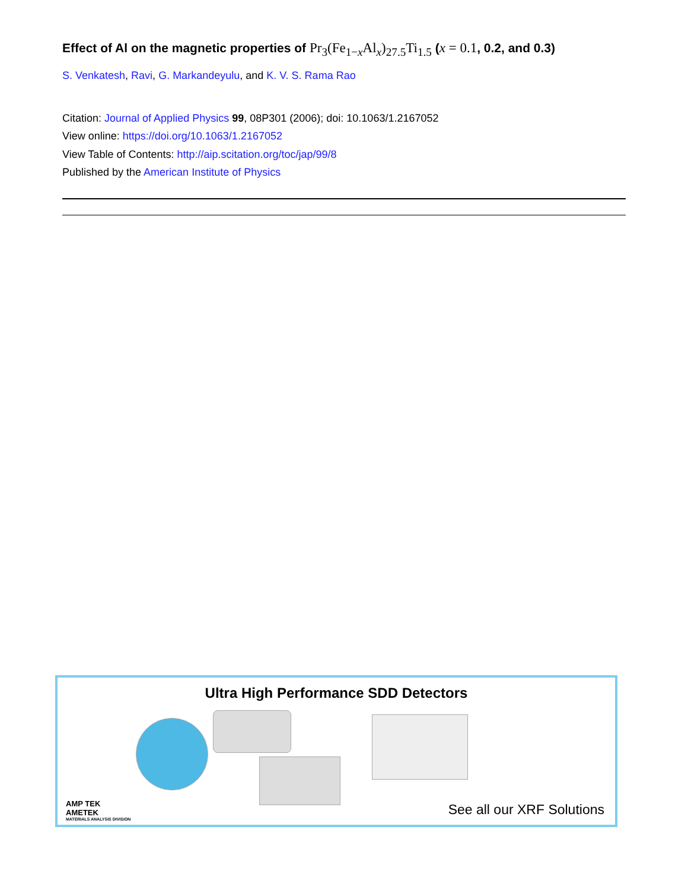Effect of Al on the magnetic properties of Pr<sub>3</sub>(Fe<sub>1−x</sub>Al<sub>x</sub>)<sub>27.5</sub>Ti<sub>1.5</sub> (x = 0.1, 0.2, and 0.3)
S. Venkatesh, Ravi, G. Markandeyulu, and K. V. S. Rama Rao
Citation: Journal of Applied Physics 99, 08P301 (2006); doi: 10.1063/1.2167052
View online: https://doi.org/10.1063/1.2167052
View Table of Contents: http://aip.scitation.org/toc/jap/99/8
Published by the American Institute of Physics
Ultra High Performance SDD Detectors
AMP TEK
AMETEK
MATERIALS ANALYSIS DIVISION
See all our XRF Solutions